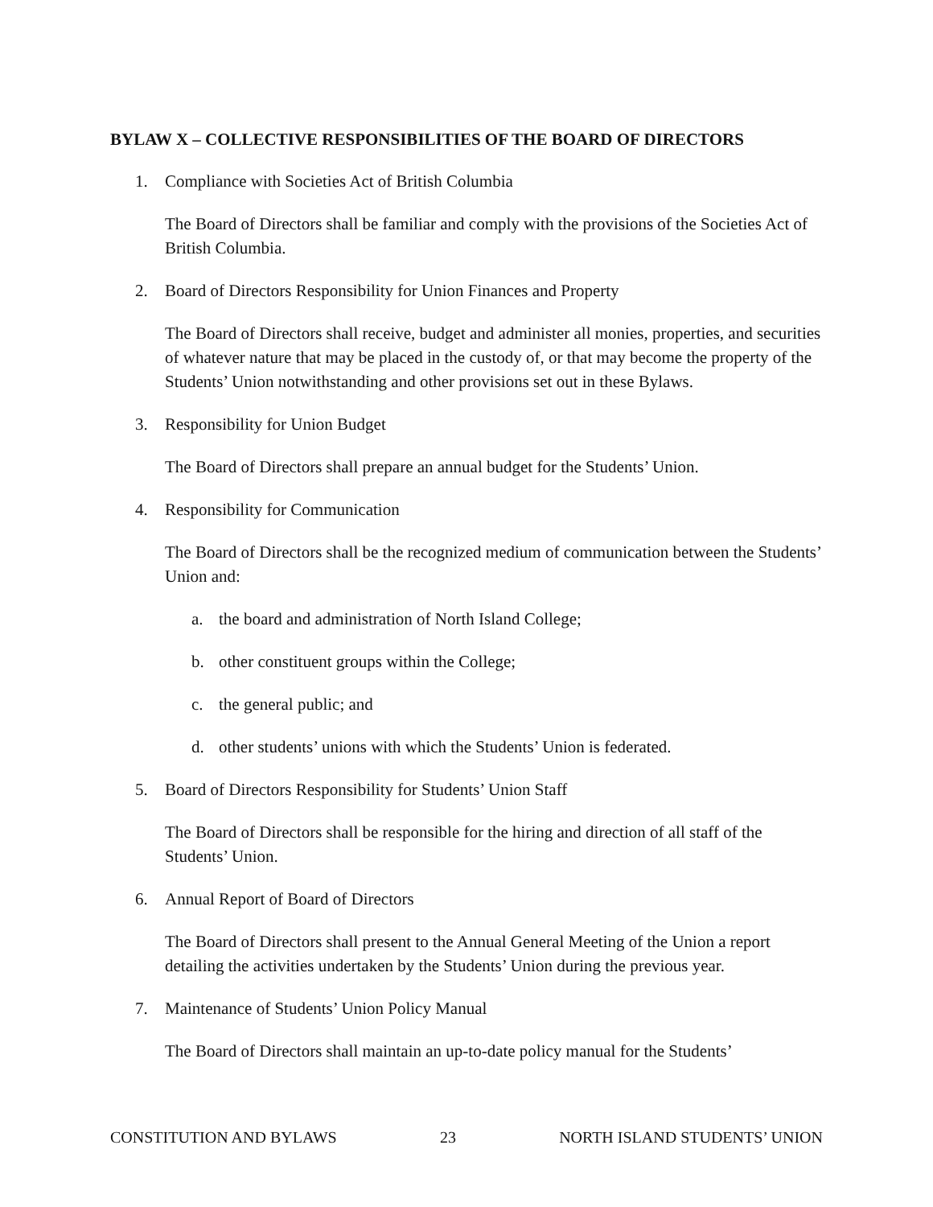BYLAW X – COLLECTIVE RESPONSIBILITIES OF THE BOARD OF DIRECTORS
1. Compliance with Societies Act of British Columbia
The Board of Directors shall be familiar and comply with the provisions of the Societies Act of British Columbia.
2. Board of Directors Responsibility for Union Finances and Property
The Board of Directors shall receive, budget and administer all monies, properties, and securities of whatever nature that may be placed in the custody of, or that may become the property of the Students’ Union notwithstanding and other provisions set out in these Bylaws.
3. Responsibility for Union Budget
The Board of Directors shall prepare an annual budget for the Students’ Union.
4. Responsibility for Communication
The Board of Directors shall be the recognized medium of communication between the Students’ Union and:
a. the board and administration of North Island College;
b. other constituent groups within the College;
c. the general public; and
d. other students’ unions with which the Students’ Union is federated.
5. Board of Directors Responsibility for Students’ Union Staff
The Board of Directors shall be responsible for the hiring and direction of all staff of the Students’ Union.
6. Annual Report of Board of Directors
The Board of Directors shall present to the Annual General Meeting of the Union a report detailing the activities undertaken by the Students’ Union during the previous year.
7. Maintenance of Students’ Union Policy Manual
The Board of Directors shall maintain an up-to-date policy manual for the Students’
CONSTITUTION AND BYLAWS 23 NORTH ISLAND STUDENTS’ UNION